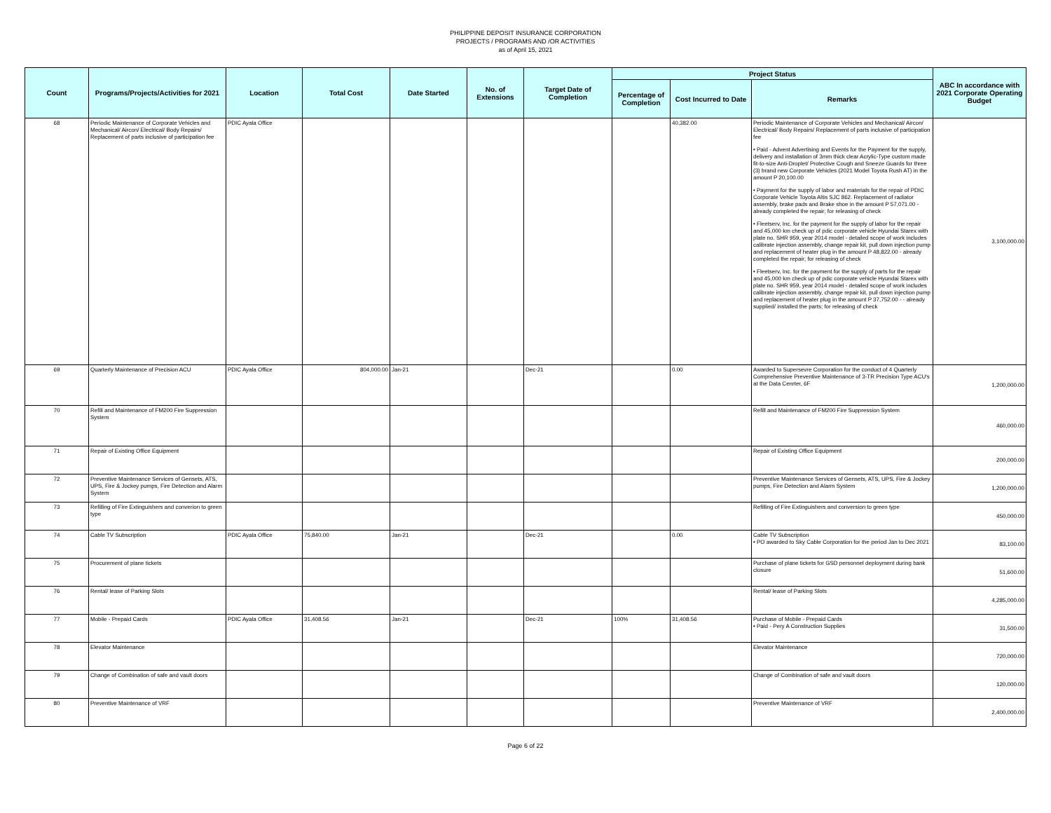PHILIPPINE DEPOSIT INSURANCE CORPORATION
PROJECTS / PROGRAMS AND /OR ACTIVITIES
as of April 15, 2021
| Count | Programs/Projects/Activities for 2021 | Location | Total Cost | Date Started | No. of Extensions | Target Date of Completion | Project Status | | | ABC In accordance with 2021 Corporate Operating Budget |
| --- | --- | --- | --- | --- | --- | --- | --- | --- | --- | --- |
| | | | | | | | Percentage of Completion | Cost Incurred to Date | Remarks | |
| 68 | Periodic Maintenance of Corporate Vehicles and Mechanical/ Aircon/ Electrical/ Body Repairs/ Replacement of parts inclusive of participation fee | PDIC Ayala Office | | | | | | 40,382.00 | Periodic Maintenance of Corporate Vehicles and Mechanical/ Aircon/ Electrical/ Body Repairs/ Replacement of parts inclusive of participation fee • Paid - Advent Advertising and Events for the Payment for the supply, delivery and installation of 3mm thick clear Acrylic-Type custom made fit-to-size Anti-Droplet/ Protective Cough and Sneeze Guards for three (3) brand new Corporate Vehicles (2021 Model Toyota Rush AT) in the amount P 20,100.00 • Payment for the supply of labor and materials for the repair of PDIC Corporate Vehicle Toyota Altis SJC 862. Replacement of radiator assembly, brake pads and Brake shoe in the amount P 57,071.00 - already completed the repair; for releasing of check • Fleetserv, Inc. for the payment for the supply of labor for the repair and 45,000 km check up of pdic corporate vehicle Hyundai Starex with plate no. SHR 959, year 2014 model - detailed scope of work includes calibrate injection assembly, change repair kit, pull down injection pump and replacement of heater plug in the amount P 48,822.00 - already completed the repair; for releasing of check • Fleetserv, Inc. for the payment for the supply of parts for the repair and 45,000 km check up of pdic corporate vehicle Hyundai Starex with plate no. SHR 959, year 2014 model - detailed scope of work includes calibrate injection assembly, change repair kit, pull down injection pump and replacement of heater plug in the amount P 37,752.00 - - already supplied/ installed the parts; for releasing of check | 3,100,000.00 |
| 69 | Quarterly Maintenance of Precision ACU | PDIC Ayala Office | 804,000.00 | Jan-21 | | Dec-21 | | 0.00 | Awarded to Supersevre Corporation for the conduct of 4 Quarterly Comprehensive Preventive Maintenance of 3-TR Precision Type ACU's at the Data Cenrter, 6F | 1,200,000.00 |
| 70 | Refill and Maintenance of FM200 Fire Suppression System | | | | | | | | Refill and Maintenance of FM200 Fire Suppression System | 460,000.00 |
| 71 | Repair of Existing Office Equipment | | | | | | | | Repair of Existing Office Equipment | 200,000.00 |
| 72 | Preventive Maintenance Services of Gensets, ATS, UPS, Fire & Jockey pumps, Fire Detection and Alarm System | | | | | | | | Preventive Maintenance Services of Gensets, ATS, UPS, Fire & Jockey pumps, Fire Detection and Alarm System | 1,200,000.00 |
| 73 | Refilling of Fire Extinguishers and converion to green type | | | | | | | | Refilling of Fire Extinguishers and conversion to green type | 450,000.00 |
| 74 | Cable TV Subscription | PDIC Ayala Office | 75,840.00 | Jan-21 | | Dec-21 | | 0.00 | Cable TV Subscription • PO awarded to Sky Cable Corporation for the period Jan to Dec 2021 | 83,100.00 |
| 75 | Procurement of plane tickets | | | | | | | | Purchase of plane tickets for GSD personnel deployment during bank closure | 51,600.00 |
| 76 | Rental/ lease of Parking Slots | | | | | | | | Rental/ lease of Parking Slots | 4,285,000.00 |
| 77 | Mobile - Prepaid Cards | PDIC Ayala Office | 31,408.56 | Jan-21 | | Dec-21 | 100% | 31,408.56 | Purchase of Mobile - Prepaid Cards • Paid - Pery A Construction Supplies | 31,500.00 |
| 78 | Elevator Maintenance | | | | | | | | Elevator Maintenance | 720,000.00 |
| 79 | Change of Combination of safe and vault doors | | | | | | | | Change of Combination of safe and vault doors | 120,000.00 |
| 80 | Preventive Maintenance of VRF | | | | | | | | Preventive Maintenance of VRF | 2,400,000.00 |
Page 6 of 22